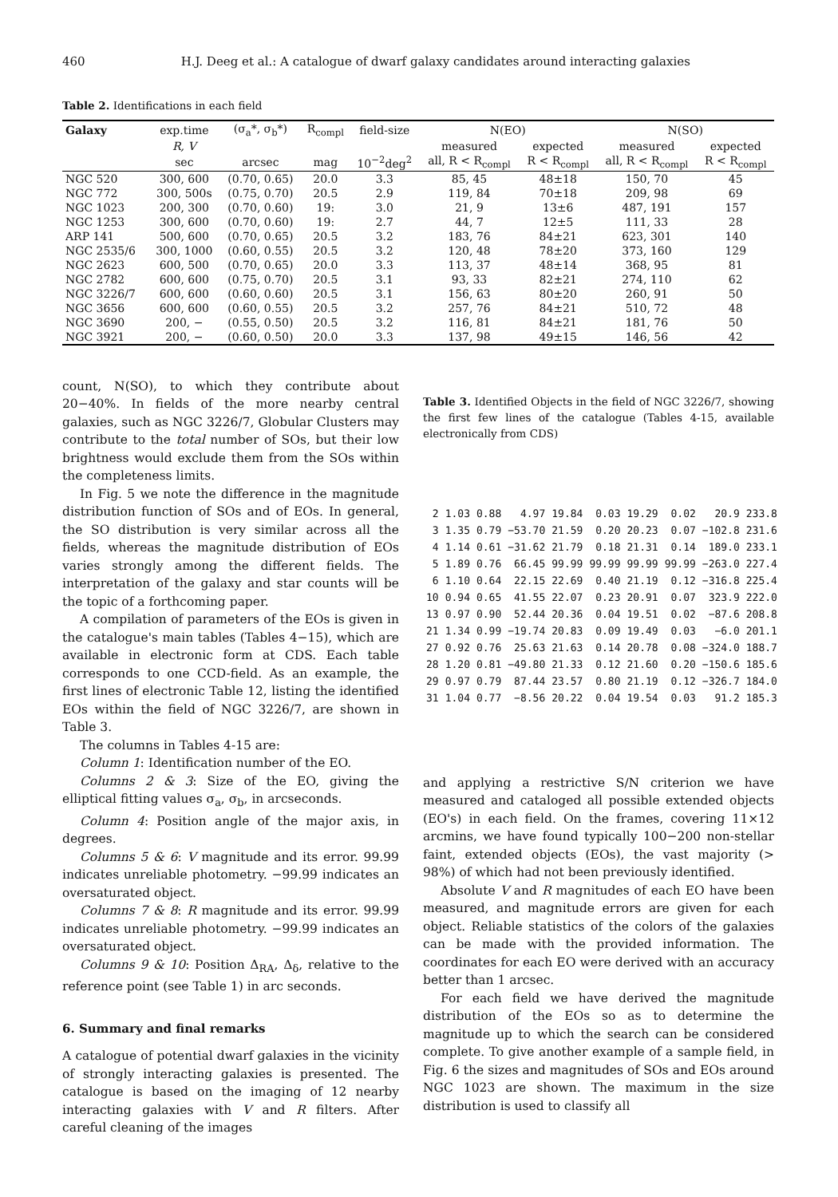460 H.J. Deeg et al.: A catalogue of dwarf galaxy candidates around interacting galaxies
Table 2. Identifications in each field
| Galaxy | exp.time | (σ<sub>a</sub>*, σ<sub>b</sub>*) | R<sub>compl</sub> | field-size | N(EO) | | N(SO) | |
| --- | --- | --- | --- | --- | --- | --- | --- | --- |
| | R, V | | | | measured | expected | measured | expected |
| | sec | arcsec | mag | 10<sup>−2</sup>deg<sup>2</sup> | all, R < R<sub>compl</sub> | R < R<sub>compl</sub> | all, R < R<sub>compl</sub> | R < R<sub>compl</sub> |
| NGC 520 | 300, 600 | (0.70, 0.65) | 20.0 | 3.3 | 85, 45 | 48±18 | 150, 70 | 45 |
| NGC 772 | 300, 500s | (0.75, 0.70) | 20.5 | 2.9 | 119, 84 | 70±18 | 209, 98 | 69 |
| NGC 1023 | 200, 300 | (0.70, 0.60) | 19: | 3.0 | 21, 9 | 13±6 | 487, 191 | 157 |
| NGC 1253 | 300, 600 | (0.70, 0.60) | 19: | 2.7 | 44, 7 | 12±5 | 111, 33 | 28 |
| ARP 141 | 500, 600 | (0.70, 0.65) | 20.5 | 3.2 | 183, 76 | 84±21 | 623, 301 | 140 |
| NGC 2535/6 | 300, 1000 | (0.60, 0.55) | 20.5 | 3.2 | 120, 48 | 78±20 | 373, 160 | 129 |
| NGC 2623 | 600, 500 | (0.70, 0.65) | 20.0 | 3.3 | 113, 37 | 48±14 | 368, 95 | 81 |
| NGC 2782 | 600, 600 | (0.75, 0.70) | 20.5 | 3.1 | 93, 33 | 82±21 | 274, 110 | 62 |
| NGC 3226/7 | 600, 600 | (0.60, 0.60) | 20.5 | 3.1 | 156, 63 | 80±20 | 260, 91 | 50 |
| NGC 3656 | 600, 600 | (0.60, 0.55) | 20.5 | 3.2 | 257, 76 | 84±21 | 510, 72 | 48 |
| NGC 3690 | 200, − | (0.55, 0.50) | 20.5 | 3.2 | 116, 81 | 84±21 | 181, 76 | 50 |
| NGC 3921 | 200, − | (0.60, 0.50) | 20.0 | 3.3 | 137, 98 | 49±15 | 146, 56 | 42 |
count, N(SO), to which they contribute about 20−40%. In fields of the more nearby central galaxies, such as NGC 3226/7, Globular Clusters may contribute to the total number of SOs, but their low brightness would exclude them from the SOs within the completeness limits.
In Fig. 5 we note the difference in the magnitude distribution function of SOs and of EOs. In general, the SO distribution is very similar across all the fields, whereas the magnitude distribution of EOs varies strongly among the different fields. The interpretation of the galaxy and star counts will be the topic of a forthcoming paper.
A compilation of parameters of the EOs is given in the catalogue's main tables (Tables 4−15), which are available in electronic form at CDS. Each table corresponds to one CCD-field. As an example, the first lines of electronic Table 12, listing the identified EOs within the field of NGC 3226/7, are shown in Table 3.
The columns in Tables 4-15 are:
Column 1: Identification number of the EO.
Columns 2 & 3: Size of the EO, giving the elliptical fitting values σ<sub>a</sub>, σ<sub>b</sub>, in arcseconds.
Column 4: Position angle of the major axis, in degrees.
Columns 5 & 6: V magnitude and its error. 99.99 indicates unreliable photometry. −99.99 indicates an oversaturated object.
Columns 7 & 8: R magnitude and its error. 99.99 indicates unreliable photometry. −99.99 indicates an oversaturated object.
Columns 9 & 10: Position Δ<sub>RA</sub>, Δ<sub>δ</sub>, relative to the reference point (see Table 1) in arc seconds.
6. Summary and final remarks
A catalogue of potential dwarf galaxies in the vicinity of strongly interacting galaxies is presented. The catalogue is based on the imaging of 12 nearby interacting galaxies with V and R filters. After careful cleaning of the images
Table 3. Identified Objects in the field of NGC 3226/7, showing the first few lines of the catalogue (Tables 4-15, available electronically from CDS)
| 2 | 1.03 | 0.88 | 4.97 | 19.84 | 0.03 | 19.29 | 0.02 | 20.9 | 233.8 |
| 3 | 1.35 | 0.79 | −53.70 | 21.59 | 0.20 | 20.23 | 0.07 | −102.8 | 231.6 |
| 4 | 1.14 | 0.61 | −31.62 | 21.79 | 0.18 | 21.31 | 0.14 | 189.0 | 233.1 |
| 5 | 1.89 | 0.76 | 66.45 | 99.99 | 99.99 | 99.99 | 99.99 | −263.0 | 227.4 |
| 6 | 1.10 | 0.64 | 22.15 | 22.69 | 0.40 | 21.19 | 0.12 | −316.8 | 225.4 |
| 10 | 0.94 | 0.65 | 41.55 | 22.07 | 0.23 | 20.91 | 0.07 | 323.9 | 222.0 |
| 13 | 0.97 | 0.90 | 52.44 | 20.36 | 0.04 | 19.51 | 0.02 | −87.6 | 208.8 |
| 21 | 1.34 | 0.99 | −19.74 | 20.83 | 0.09 | 19.49 | 0.03 | −6.0 | 201.1 |
| 27 | 0.92 | 0.76 | 25.63 | 21.63 | 0.14 | 20.78 | 0.08 | −324.0 | 188.7 |
| 28 | 1.20 | 0.81 | −49.80 | 21.33 | 0.12 | 21.60 | 0.20 | −150.6 | 185.6 |
| 29 | 0.97 | 0.79 | 87.44 | 23.57 | 0.80 | 21.19 | 0.12 | −326.7 | 184.0 |
| 31 | 1.04 | 0.77 | −8.56 | 20.22 | 0.04 | 19.54 | 0.03 | 91.2 | 185.3 |
and applying a restrictive S/N criterion we have measured and cataloged all possible extended objects (EO's) in each field. On the frames, covering 11×12 arcmins, we have found typically 100−200 non-stellar faint, extended objects (EOs), the vast majority (> 98%) of which had not been previously identified.
Absolute V and R magnitudes of each EO have been measured, and magnitude errors are given for each object. Reliable statistics of the colors of the galaxies can be made with the provided information. The coordinates for each EO were derived with an accuracy better than 1 arcsec.
For each field we have derived the magnitude distribution of the EOs so as to determine the magnitude up to which the search can be considered complete. To give another example of a sample field, in Fig. 6 the sizes and magnitudes of SOs and EOs around NGC 1023 are shown. The maximum in the size distribution is used to classify all